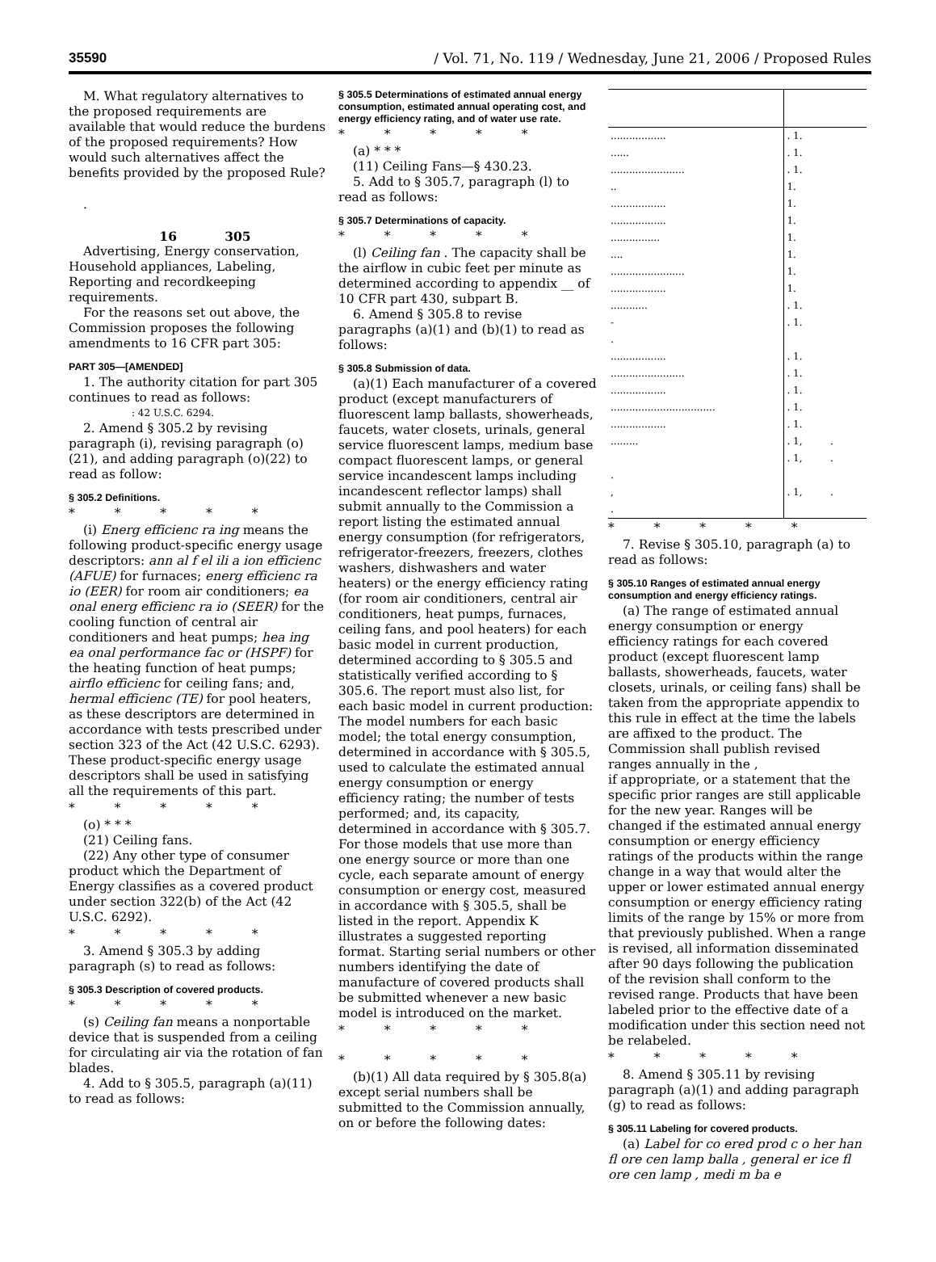35590 / Vol. 71, No. 119 / Wednesday, June 21, 2006 / Proposed Rules
M. What regulatory alternatives to the proposed requirements are available that would reduce the burdens of the proposed requirements? How would such alternatives affect the benefits provided by the proposed Rule?
.
16 305
Advertising, Energy conservation, Household appliances, Labeling, Reporting and recordkeeping requirements.
For the reasons set out above, the Commission proposes the following amendments to 16 CFR part 305:
PART 305—[AMENDED]
1. The authority citation for part 305 continues to read as follows:
: 42 U.S.C. 6294.
2. Amend § 305.2 by revising paragraph (i), revising paragraph (o)(21), and adding paragraph (o)(22) to read as follow:
§ 305.2 Definitions.
* * * * *
(i) Energ efficienc ra ing means the following product-specific energy usage descriptors: ann al f el ili a ion efficienc (AFUE) for furnaces; energ efficienc ra io (EER) for room air conditioners; ea onal energ efficienc ra io (SEER) for the cooling function of central air conditioners and heat pumps; hea ing ea onal performance fac or (HSPF) for the heating function of heat pumps; airflo efficienc for ceiling fans; and, hermal efficienc (TE) for pool heaters, as these descriptors are determined in accordance with tests prescribed under section 323 of the Act (42 U.S.C. 6293). These product-specific energy usage descriptors shall be used in satisfying all the requirements of this part.
* * * * *
(o) * * *
(21) Ceiling fans.
(22) Any other type of consumer product which the Department of Energy classifies as a covered product under section 322(b) of the Act (42 U.S.C. 6292).
* * * * *
3. Amend § 305.3 by adding paragraph (s) to read as follows:
§ 305.3 Description of covered products.
* * * * *
(s) Ceiling fan means a nonportable device that is suspended from a ceiling for circulating air via the rotation of fan blades.
4. Add to § 305.5, paragraph (a)(11) to read as follows:
§ 305.5 Determinations of estimated annual energy consumption, estimated annual operating cost, and energy efficiency rating, and of water use rate.
* * * * *
(a) * * *
(11) Ceiling Fans—§ 430.23.
5. Add to § 305.7, paragraph (l) to read as follows:
§ 305.7 Determinations of capacity.
* * * * *
(l) Ceiling fan . The capacity shall be the airflow in cubic feet per minute as determined according to appendix __ of 10 CFR part 430, subpart B.
6. Amend § 305.8 to revise paragraphs (a)(1) and (b)(1) to read as follows:
§ 305.8 Submission of data.
(a)(1) Each manufacturer of a covered product (except manufacturers of fluorescent lamp ballasts, showerheads, faucets, water closets, urinals, general service fluorescent lamps, medium base compact fluorescent lamps, or general service incandescent lamps including incandescent reflector lamps) shall submit annually to the Commission a report listing the estimated annual energy consumption (for refrigerators, refrigerator-freezers, freezers, clothes washers, dishwashers and water heaters) or the energy efficiency rating (for room air conditioners, central air conditioners, heat pumps, furnaces, ceiling fans, and pool heaters) for each basic model in current production, determined according to § 305.5 and statistically verified according to § 305.6. The report must also list, for each basic model in current production: The model numbers for each basic model; the total energy consumption, determined in accordance with § 305.5, used to calculate the estimated annual energy consumption or energy efficiency rating; the number of tests performed; and, its capacity, determined in accordance with § 305.7. For those models that use more than one energy source or more than one cycle, each separate amount of energy consumption or energy cost, measured in accordance with § 305.5, shall be listed in the report. Appendix K illustrates a suggested reporting format. Starting serial numbers or other numbers identifying the date of manufacture of covered products shall be submitted whenever a new basic model is introduced on the market.
* * * * *
* * * * *
(b)(1) All data required by § 305.8(a) except serial numbers shall be submitted to the Commission annually, on or before the following dates:
| .................. | . 1. |
| ...... | . 1. |
| ........................ | . 1. |
| .. | 1. |
| .................. | 1. |
| .................. | 1. |
| ................ | 1. |
| .... | 1. |
| ........................ | 1. |
| .................. | 1. |
| ............ | . 1. |
| - | . 1. |
| . | |
| .................. | . 1. |
| ........................ | . 1. |
| .................. | . 1. |
| .................................. | . 1. |
| .................. | . 1. |
| ......... | . 1, . |
| | . 1, . |
| . | |
| , | . 1, . |
| . | |
* * * * *
7. Revise § 305.10, paragraph (a) to read as follows:
§ 305.10 Ranges of estimated annual energy consumption and energy efficiency ratings.
(a) The range of estimated annual energy consumption or energy efficiency ratings for each covered product (except fluorescent lamp ballasts, showerheads, faucets, water closets, urinals, or ceiling fans) shall be taken from the appropriate appendix to this rule in effect at the time the labels are affixed to the product. The Commission shall publish revised ranges annually in the ,
if appropriate, or a statement that the specific prior ranges are still applicable for the new year. Ranges will be changed if the estimated annual energy consumption or energy efficiency ratings of the products within the range change in a way that would alter the upper or lower estimated annual energy consumption or energy efficiency rating limits of the range by 15% or more from that previously published. When a range is revised, all information disseminated after 90 days following the publication of the revision shall conform to the revised range. Products that have been labeled prior to the effective date of a modification under this section need not be relabeled.
* * * * *
8. Amend § 305.11 by revising paragraph (a)(1) and adding paragraph (g) to read as follows:
§ 305.11 Labeling for covered products.
(a) Label for co ered prod c o her han fl ore cen lamp balla , general er ice fl ore cen lamp , medi m ba e